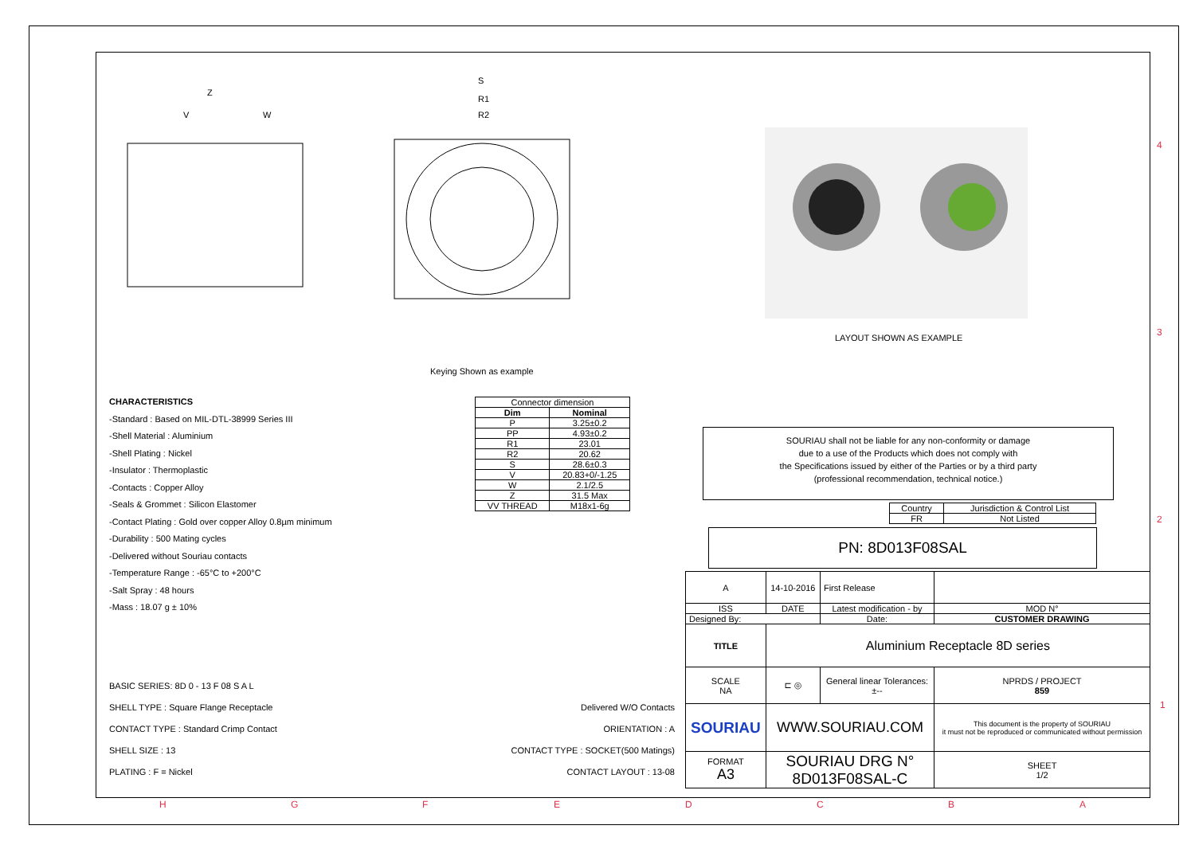Keying Shown as example
LAYOUT SHOWN AS EXAMPLE
Z
S
R1
R2
V
W
CHARACTERISTICS
-Standard : Based on MIL-DTL-38999 Series III
-Shell Material : Aluminium
-Shell Plating : Nickel
-Insulator : Thermoplastic
-Contacts : Copper Alloy
-Seals & Grommet : Silicon Elastomer
-Contact Plating : Gold over copper Alloy 0.8µm minimum
-Durability : 500 Mating cycles
-Delivered without Souriau contacts
-Temperature Range : -65°C to +200°C
-Salt Spray : 48 hours
-Mass : 18.07 g ± 10%
| Connector dimension | |
| Dim | Nominal |
| P | 3.25±0.2 |
| PP | 4.93±0.2 |
| R1 | 23.01 |
| R2 | 20.62 |
| S | 28.6±0.3 |
| V | 20.83+0/-1.25 |
| W | 2.1/2.5 |
| Z | 31.5 Max |
| VV THREAD | M18x1-6g |
BASIC SERIES: 8D 0 - 13 F 08 S A L
SHELL TYPE : Square Flange Receptacle Delivered W/O Contacts
CONTACT TYPE : Standard Crimp Contact ORIENTATION : A
SHELL SIZE : 13 CONTACT TYPE : SOCKET(500 Matings)
PLATING : F = Nickel CONTACT LAYOUT : 13-08
SOURIAU shall not be liable for any non-conformity or damage
due to a use of the Products which does not comply with
the Specifications issued by either of the Parties or by a third party
(professional recommendation, technical notice.)
| Country | Jurisdiction & Control List |
| FR | Not Listed |
PN: 8D013F08SAL
| A | 14-10-2016 | First Release | | | |
| ISS | DATE | Latest modification - by | | | MOD N° |
| Designed By: | | Date: | | CUSTOMER DRAWING | |
| TITLE | Aluminium Receptacle 8D series | | | | |
| SCALE NA | ⊏ ◎ | | General linear Tolerances: ±-- | NPRDS / PROJECT 859 | |
| SOURIAU | WWW.SOURIAU.COM | | | This document is the property of SOURIAU it must not be reproduced or communicated without permission | |
| FORMAT A3 | SOURIAU DRG N° 8D013F08SAL-C | | | | SHEET 1/2 |
H G F E D C B A
4
3
2
1